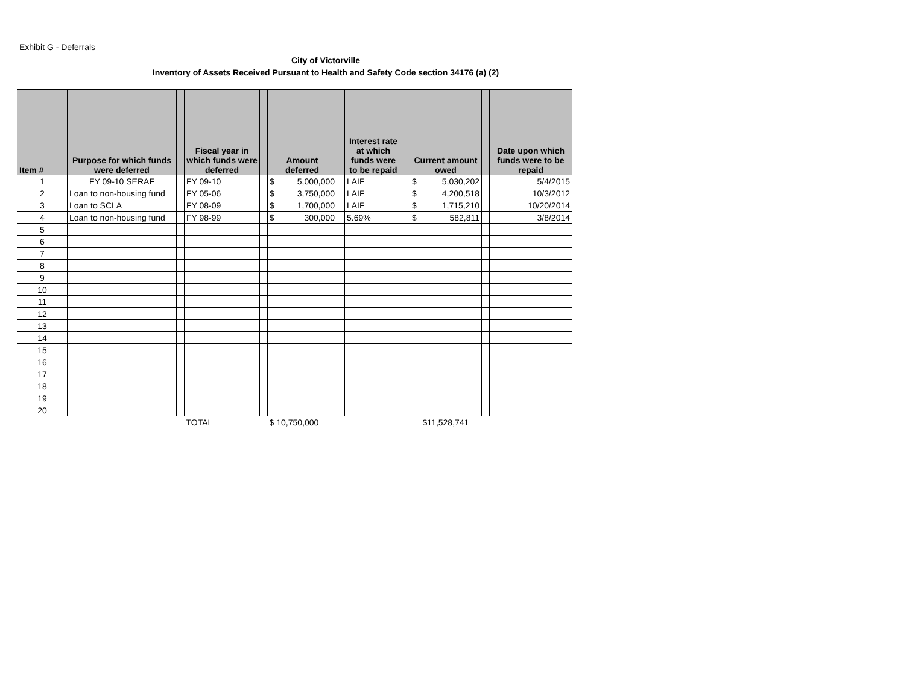Exhibit G - Deferrals
City of Victorville
Inventory of Assets Received Pursuant to Health and Safety Code section 34176 (a) (2)
| Item # | Purpose for which funds were deferred | | Fiscal year in which funds were deferred | | Amount deferred | | Interest rate at which funds were to be repaid | | Current amount owed | | Date upon which funds were to be repaid |
| --- | --- | --- | --- | --- | --- | --- | --- | --- | --- | --- | --- |
| 1 | FY 09-10 SERAF | | FY 09-10 | | $ 5,000,000 | | LAIF | | $ 5,030,202 | | 5/4/2015 |
| 2 | Loan to non-housing fund | | FY 05-06 | | $ 3,750,000 | | LAIF | | $ 4,200,518 | | 10/3/2012 |
| 3 | Loan to SCLA | | FY 08-09 | | $ 1,700,000 | | LAIF | | $ 1,715,210 | | 10/20/2014 |
| 4 | Loan to non-housing fund | | FY 98-99 | | $ 300,000 | | 5.69% | | $ 582,811 | | 3/8/2014 |
| 5 | | | | | | | | | | | |
| 6 | | | | | | | | | | | |
| 7 | | | | | | | | | | | |
| 8 | | | | | | | | | | | |
| 9 | | | | | | | | | | | |
| 10 | | | | | | | | | | | |
| 11 | | | | | | | | | | | |
| 12 | | | | | | | | | | | |
| 13 | | | | | | | | | | | |
| 14 | | | | | | | | | | | |
| 15 | | | | | | | | | | | |
| 16 | | | | | | | | | | | |
| 17 | | | | | | | | | | | |
| 18 | | | | | | | | | | | |
| 19 | | | | | | | | | | | |
| 20 | | | | | | | | | | | |
| | | | TOTAL | | $ 10,750,000 | | | | $11,528,741 | | |